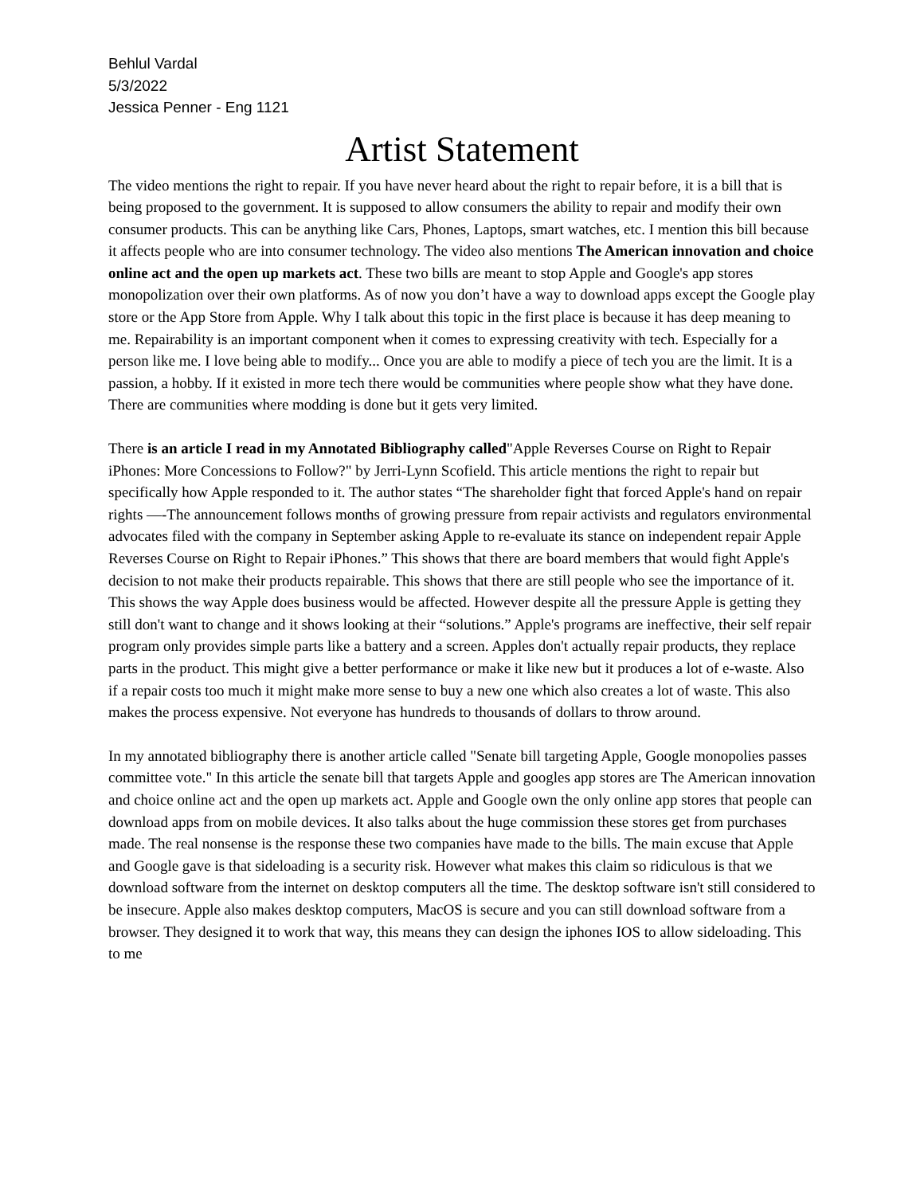Behlul Vardal
5/3/2022
Jessica Penner - Eng 1121
Artist Statement
The video mentions the right to repair. If you have never heard about the right to repair before, it is a bill that is being proposed to the government. It is supposed to allow consumers the ability to repair and modify their own consumer products. This can be anything like Cars, Phones, Laptops, smart watches, etc. I mention this bill because it affects people who are into consumer technology. The video also mentions The American innovation and choice online act and the open up markets act. These two bills are meant to stop Apple and Google's app stores monopolization over their own platforms. As of now you don’t have a way to download apps except the Google play store or the App Store from Apple. Why I talk about this topic in the first place is because it has deep meaning to me. Repairability is an important component when it comes to expressing creativity with tech. Especially for a person like me. I love being able to modify... Once you are able to modify a piece of tech you are the limit. It is a passion, a hobby. If it existed in more tech there would be communities where people show what they have done. There are communities where modding is done but it gets very limited.
There is an article I read in my Annotated Bibliography called"Apple Reverses Course on Right to Repair iPhones: More Concessions to Follow?" by Jerri-Lynn Scofield. This article mentions the right to repair but specifically how Apple responded to it. The author states “The shareholder fight that forced Apple's hand on repair rights —-The announcement follows months of growing pressure from repair activists and regulators environmental advocates filed with the company in September asking Apple to re-evaluate its stance on independent repair Apple Reverses Course on Right to Repair iPhones.” This shows that there are board members that would fight Apple's decision to not make their products repairable. This shows that there are still people who see the importance of it. This shows the way Apple does business would be affected. However despite all the pressure Apple is getting they still don't want to change and it shows looking at their “solutions.” Apple's programs are ineffective, their self repair program only provides simple parts like a battery and a screen. Apples don't actually repair products, they replace parts in the product. This might give a better performance or make it like new but it produces a lot of e-waste. Also if a repair costs too much it might make more sense to buy a new one which also creates a lot of waste. This also makes the process expensive. Not everyone has hundreds to thousands of dollars to throw around.
In my annotated bibliography there is another article called "Senate bill targeting Apple, Google monopolies passes committee vote." In this article the senate bill that targets Apple and googles app stores are The American innovation and choice online act and the open up markets act. Apple and Google own the only online app stores that people can download apps from on mobile devices. It also talks about the huge commission these stores get from purchases made. The real nonsense is the response these two companies have made to the bills. The main excuse that Apple and Google gave is that sideloading is a security risk. However what makes this claim so ridiculous is that we download software from the internet on desktop computers all the time. The desktop software isn't still considered to be insecure. Apple also makes desktop computers, MacOS is secure and you can still download software from a browser. They designed it to work that way, this means they can design the iphones IOS to allow sideloading. This to me